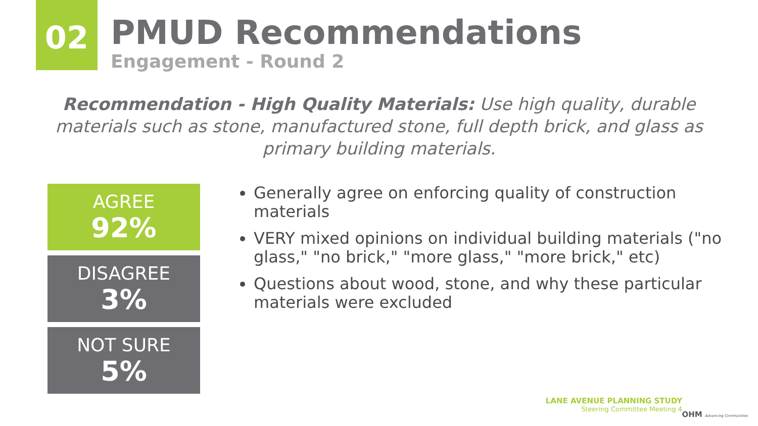02
PMUD Recommendations
Engagement - Round 2
Recommendation - High Quality Materials: Use high quality, durable materials such as stone, manufactured stone, full depth brick, and glass as primary building materials.
AGREE
92%
DISAGREE
3%
NOT SURE
5%
Generally agree on enforcing quality of construction materials
VERY mixed opinions on individual building materials ("no glass," "no brick," "more glass," "more brick," etc)
Questions about wood, stone, and why these particular materials were excluded
LANE AVENUE PLANNING STUDY
Steering Committee Meeting 4
OHM Advancing Communities